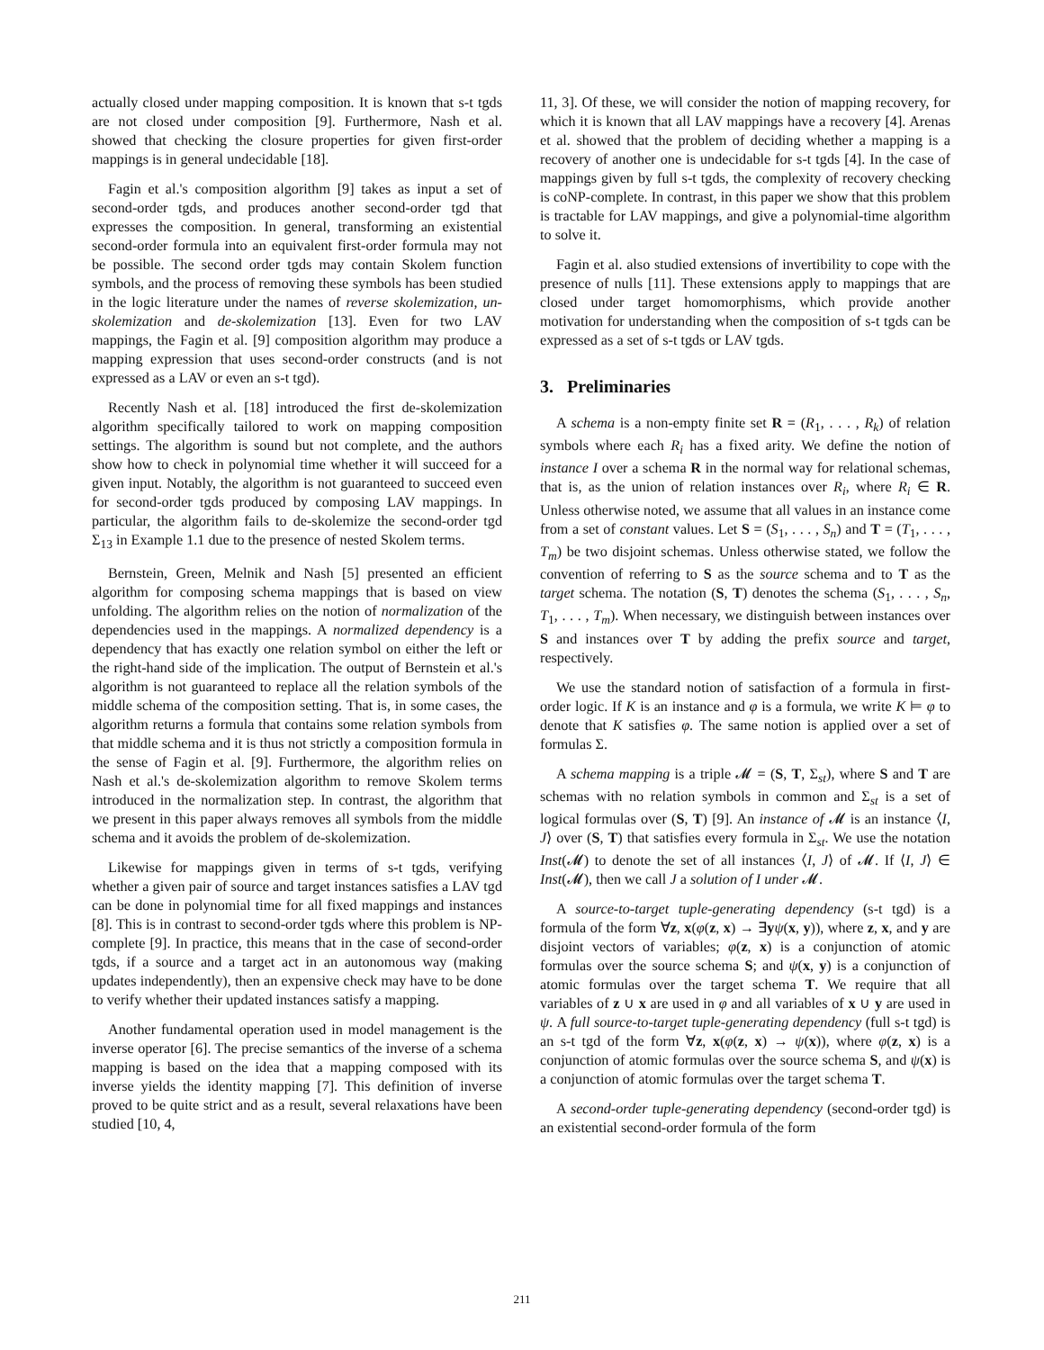actually closed under mapping composition. It is known that s-t tgds are not closed under composition [9]. Furthermore, Nash et al. showed that checking the closure properties for given first-order mappings is in general undecidable [18].
Fagin et al.'s composition algorithm [9] takes as input a set of second-order tgds, and produces another second-order tgd that expresses the composition. In general, transforming an existential second-order formula into an equivalent first-order formula may not be possible. The second order tgds may contain Skolem function symbols, and the process of removing these symbols has been studied in the logic literature under the names of reverse skolemization, un-skolemization and de-skolemization [13]. Even for two LAV mappings, the Fagin et al. [9] composition algorithm may produce a mapping expression that uses second-order constructs (and is not expressed as a LAV or even an s-t tgd).
Recently Nash et al. [18] introduced the first de-skolemization algorithm specifically tailored to work on mapping composition settings. The algorithm is sound but not complete, and the authors show how to check in polynomial time whether it will succeed for a given input. Notably, the algorithm is not guaranteed to succeed even for second-order tgds produced by composing LAV mappings. In particular, the algorithm fails to de-skolemize the second-order tgd Σ<sub>13</sub> in Example 1.1 due to the presence of nested Skolem terms.
Bernstein, Green, Melnik and Nash [5] presented an efficient algorithm for composing schema mappings that is based on view unfolding. The algorithm relies on the notion of normalization of the dependencies used in the mappings. A normalized dependency is a dependency that has exactly one relation symbol on either the left or the right-hand side of the implication. The output of Bernstein et al.'s algorithm is not guaranteed to replace all the relation symbols of the middle schema of the composition setting. That is, in some cases, the algorithm returns a formula that contains some relation symbols from that middle schema and it is thus not strictly a composition formula in the sense of Fagin et al. [9]. Furthermore, the algorithm relies on Nash et al.'s de-skolemization algorithm to remove Skolem terms introduced in the normalization step. In contrast, the algorithm that we present in this paper always removes all symbols from the middle schema and it avoids the problem of de-skolemization.
Likewise for mappings given in terms of s-t tgds, verifying whether a given pair of source and target instances satisfies a LAV tgd can be done in polynomial time for all fixed mappings and instances [8]. This is in contrast to second-order tgds where this problem is NP-complete [9]. In practice, this means that in the case of second-order tgds, if a source and a target act in an autonomous way (making updates independently), then an expensive check may have to be done to verify whether their updated instances satisfy a mapping.
Another fundamental operation used in model management is the inverse operator [6]. The precise semantics of the inverse of a schema mapping is based on the idea that a mapping composed with its inverse yields the identity mapping [7]. This definition of inverse proved to be quite strict and as a result, several relaxations have been studied [10, 4,
11, 3]. Of these, we will consider the notion of mapping recovery, for which it is known that all LAV mappings have a recovery [4]. Arenas et al. showed that the problem of deciding whether a mapping is a recovery of another one is undecidable for s-t tgds [4]. In the case of mappings given by full s-t tgds, the complexity of recovery checking is coNP-complete. In contrast, in this paper we show that this problem is tractable for LAV mappings, and give a polynomial-time algorithm to solve it.
Fagin et al. also studied extensions of invertibility to cope with the presence of nulls [11]. These extensions apply to mappings that are closed under target homomorphisms, which provide another motivation for understanding when the composition of s-t tgds can be expressed as a set of s-t tgds or LAV tgds.
3. Preliminaries
A schema is a non-empty finite set R = (R<sub>1</sub>, . . . , R<sub>k</sub>) of relation symbols where each R<sub>i</sub> has a fixed arity. We define the notion of instance I over a schema R in the normal way for relational schemas, that is, as the union of relation instances over R<sub>i</sub>, where R<sub>i</sub> ∈ R. Unless otherwise noted, we assume that all values in an instance come from a set of constant values. Let S = (S<sub>1</sub>, . . . , S<sub>n</sub>) and T = (T<sub>1</sub>, . . . , T<sub>m</sub>) be two disjoint schemas. Unless otherwise stated, we follow the convention of referring to S as the source schema and to T as the target schema. The notation (S, T) denotes the schema (S<sub>1</sub>, . . . , S<sub>n</sub>, T<sub>1</sub>, . . . , T<sub>m</sub>). When necessary, we distinguish between instances over S and instances over T by adding the prefix source and target, respectively.
We use the standard notion of satisfaction of a formula in first-order logic. If K is an instance and φ is a formula, we write K ⊨ φ to denote that K satisfies φ. The same notion is applied over a set of formulas Σ.
A schema mapping is a triple 𝓜 = (S, T, Σ<sub>st</sub>), where S and T are schemas with no relation symbols in common and Σ<sub>st</sub> is a set of logical formulas over (S, T) [9]. An instance of 𝓜 is an instance ⟨I, J⟩ over (S, T) that satisfies every formula in Σ<sub>st</sub>. We use the notation Inst(𝓜) to denote the set of all instances ⟨I, J⟩ of 𝓜. If ⟨I, J⟩ ∈ Inst(𝓜), then we call J a solution of I under 𝓜.
A source-to-target tuple-generating dependency (s-t tgd) is a formula of the form ∀z, x(φ(z, x) → ∃yψ(x, y)), where z, x, and y are disjoint vectors of variables; φ(z, x) is a conjunction of atomic formulas over the source schema S; and ψ(x, y) is a conjunction of atomic formulas over the target schema T. We require that all variables of z ∪ x are used in φ and all variables of x ∪ y are used in ψ. A full source-to-target tuple-generating dependency (full s-t tgd) is an s-t tgd of the form ∀z, x(φ(z, x) → ψ(x)), where φ(z, x) is a conjunction of atomic formulas over the source schema S, and ψ(x) is a conjunction of atomic formulas over the target schema T.
A second-order tuple-generating dependency (second-order tgd) is an existential second-order formula of the form
211